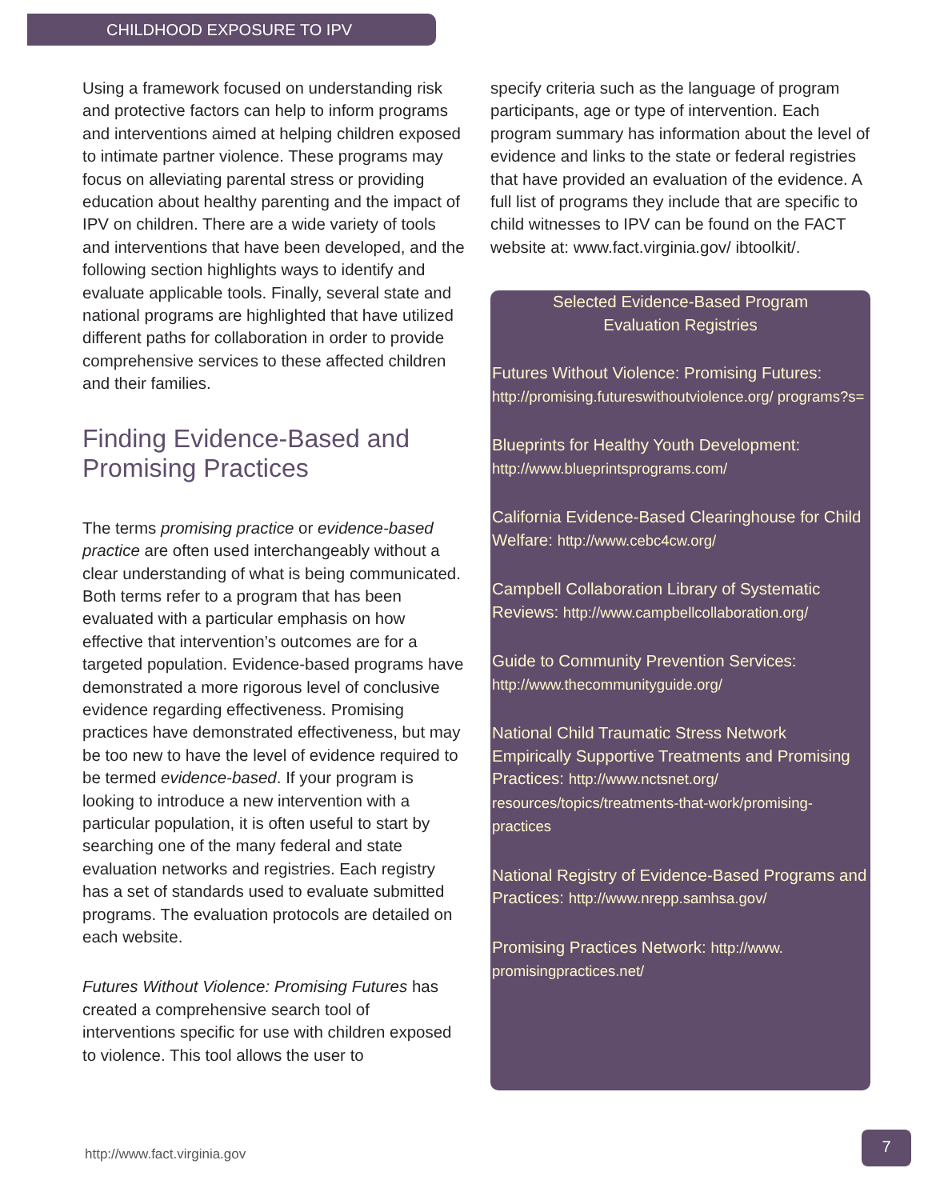CHILDHOOD EXPOSURE TO IPV
Using a framework focused on understanding risk and protective factors can help to inform programs and interventions aimed at helping children exposed to intimate partner violence. These programs may focus on alleviating parental stress or providing education about healthy parenting and the impact of IPV on children. There are a wide variety of tools and interventions that have been developed, and the following section highlights ways to identify and evaluate applicable tools. Finally, several state and national programs are highlighted that have utilized different paths for collaboration in order to provide comprehensive services to these affected children and their families.
Finding Evidence-Based and Promising Practices
The terms promising practice or evidence-based practice are often used interchangeably without a clear understanding of what is being communicated. Both terms refer to a program that has been evaluated with a particular emphasis on how effective that intervention’s outcomes are for a targeted population. Evidence-based programs have demonstrated a more rigorous level of conclusive evidence regarding effectiveness. Promising practices have demonstrated effectiveness, but may be too new to have the level of evidence required to be termed evidence-based. If your program is looking to introduce a new intervention with a particular population, it is often useful to start by searching one of the many federal and state evaluation networks and registries. Each registry has a set of standards used to evaluate submitted programs. The evaluation protocols are detailed on each website.
Futures Without Violence: Promising Futures has created a comprehensive search tool of interventions specific for use with children exposed to violence. This tool allows the user to
specify criteria such as the language of program participants, age or type of intervention. Each program summary has information about the level of evidence and links to the state or federal registries that have provided an evaluation of the evidence. A full list of programs they include that are specific to child witnesses to IPV can be found on the FACT website at: www.fact.virginia.gov/ ibtoolkit/.
Selected Evidence-Based Program
Evaluation Registries
Futures Without Violence: Promising Futures: http://promising.futureswithoutviolence.org/ programs?s=
Blueprints for Healthy Youth Development: http://www.blueprintsprograms.com/
California Evidence-Based Clearinghouse for Child Welfare: http://www.cebc4cw.org/
Campbell Collaboration Library of Systematic Reviews: http://www.campbellcollaboration.org/
Guide to Community Prevention Services: http://www.thecommunityguide.org/
National Child Traumatic Stress Network Empirically Supportive Treatments and Promising Practices: http://www.nctsnet.org/ resources/topics/treatments-that-work/promising-practices
National Registry of Evidence-Based Programs and Practices: http://www.nrepp.samhsa.gov/
Promising Practices Network: http://www. promisingpractices.net/
http://www.fact.virginia.gov
7